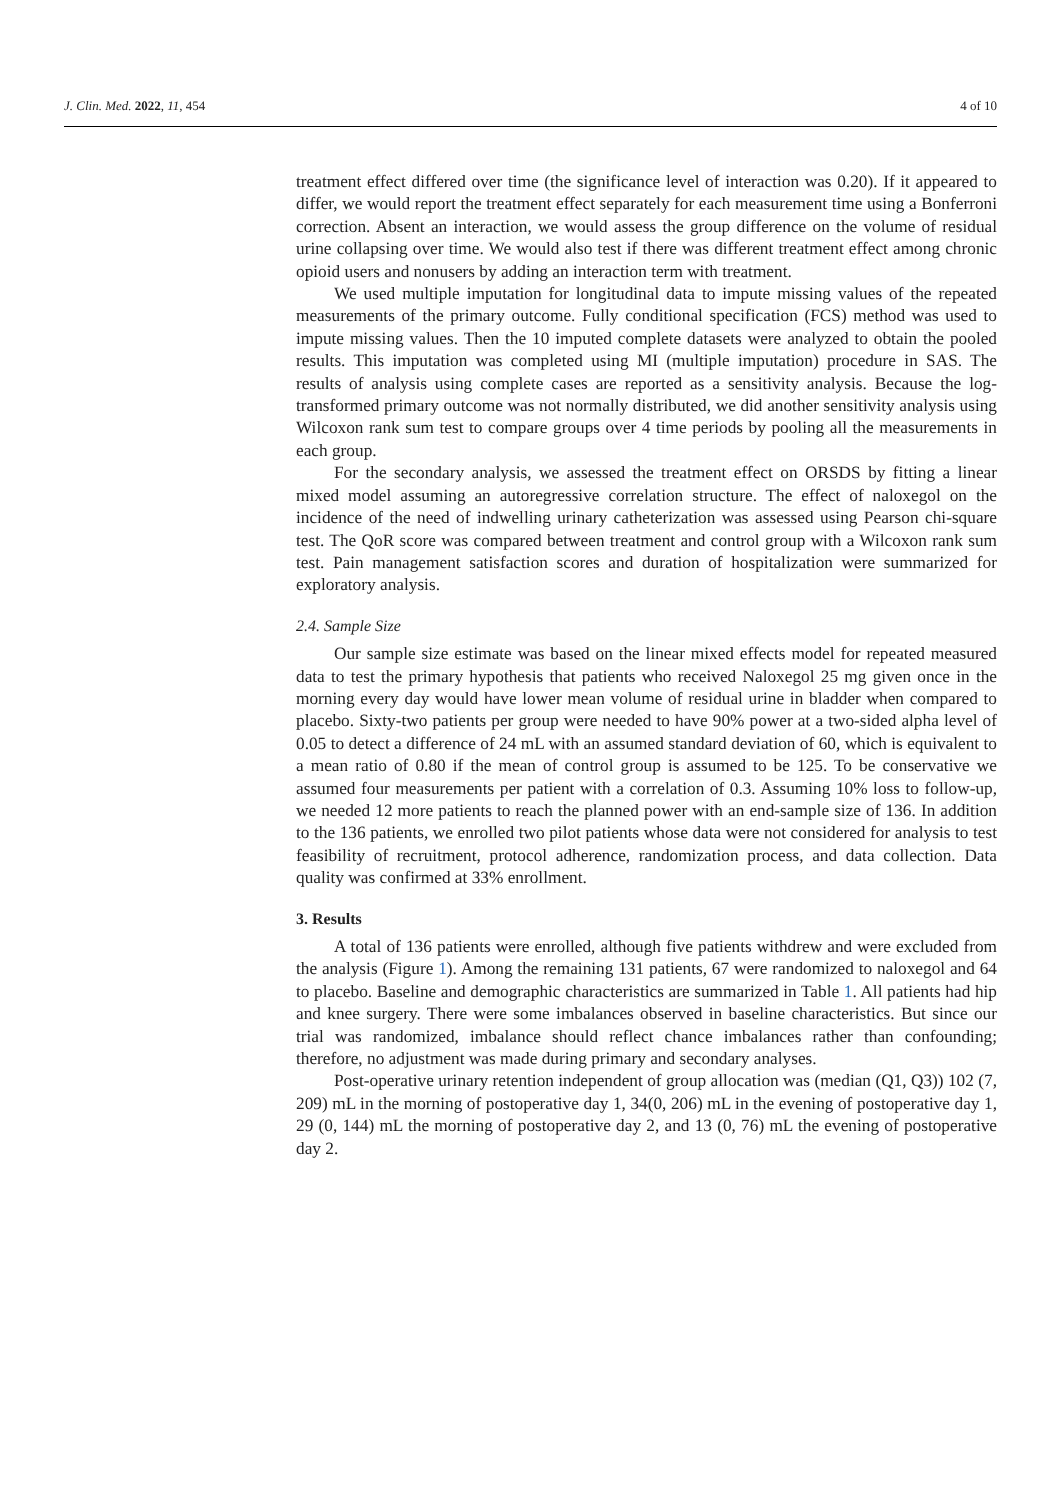J. Clin. Med. 2022, 11, 454 4 of 10
treatment effect differed over time (the significance level of interaction was 0.20). If it appeared to differ, we would report the treatment effect separately for each measurement time using a Bonferroni correction. Absent an interaction, we would assess the group difference on the volume of residual urine collapsing over time. We would also test if there was different treatment effect among chronic opioid users and nonusers by adding an interaction term with treatment.
We used multiple imputation for longitudinal data to impute missing values of the repeated measurements of the primary outcome. Fully conditional specification (FCS) method was used to impute missing values. Then the 10 imputed complete datasets were analyzed to obtain the pooled results. This imputation was completed using MI (multiple imputation) procedure in SAS. The results of analysis using complete cases are reported as a sensitivity analysis. Because the log-transformed primary outcome was not normally distributed, we did another sensitivity analysis using Wilcoxon rank sum test to compare groups over 4 time periods by pooling all the measurements in each group.
For the secondary analysis, we assessed the treatment effect on ORSDS by fitting a linear mixed model assuming an autoregressive correlation structure. The effect of naloxegol on the incidence of the need of indwelling urinary catheterization was assessed using Pearson chi-square test. The QoR score was compared between treatment and control group with a Wilcoxon rank sum test. Pain management satisfaction scores and duration of hospitalization were summarized for exploratory analysis.
2.4. Sample Size
Our sample size estimate was based on the linear mixed effects model for repeated measured data to test the primary hypothesis that patients who received Naloxegol 25 mg given once in the morning every day would have lower mean volume of residual urine in bladder when compared to placebo. Sixty-two patients per group were needed to have 90% power at a two-sided alpha level of 0.05 to detect a difference of 24 mL with an assumed standard deviation of 60, which is equivalent to a mean ratio of 0.80 if the mean of control group is assumed to be 125. To be conservative we assumed four measurements per patient with a correlation of 0.3. Assuming 10% loss to follow-up, we needed 12 more patients to reach the planned power with an end-sample size of 136. In addition to the 136 patients, we enrolled two pilot patients whose data were not considered for analysis to test feasibility of recruitment, protocol adherence, randomization process, and data collection. Data quality was confirmed at 33% enrollment.
3. Results
A total of 136 patients were enrolled, although five patients withdrew and were excluded from the analysis (Figure 1). Among the remaining 131 patients, 67 were randomized to naloxegol and 64 to placebo. Baseline and demographic characteristics are summarized in Table 1. All patients had hip and knee surgery. There were some imbalances observed in baseline characteristics. But since our trial was randomized, imbalance should reflect chance imbalances rather than confounding; therefore, no adjustment was made during primary and secondary analyses.
Post-operative urinary retention independent of group allocation was (median (Q1, Q3)) 102 (7, 209) mL in the morning of postoperative day 1, 34(0, 206) mL in the evening of postoperative day 1, 29 (0, 144) mL the morning of postoperative day 2, and 13 (0, 76) mL the evening of postoperative day 2.